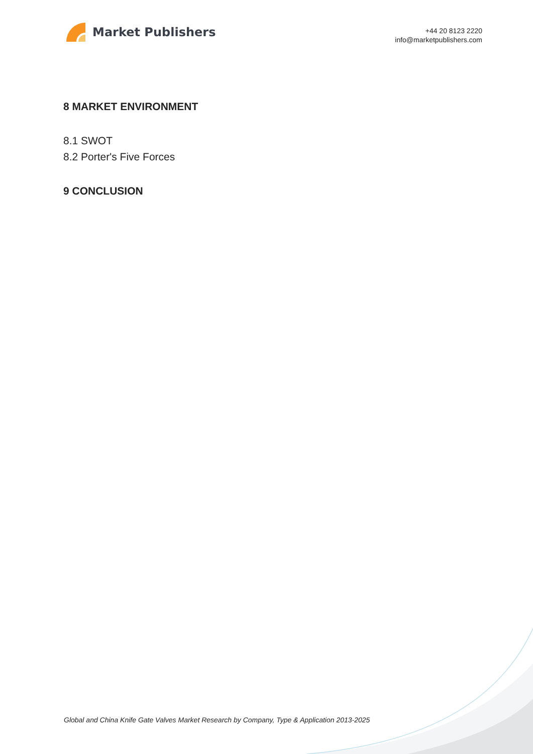Market Publishers
+44 20 8123 2220
info@marketpublishers.com
8 MARKET ENVIRONMENT
8.1 SWOT
8.2 Porter's Five Forces
9 CONCLUSION
Global and China Knife Gate Valves Market Research by Company, Type & Application 2013-2025